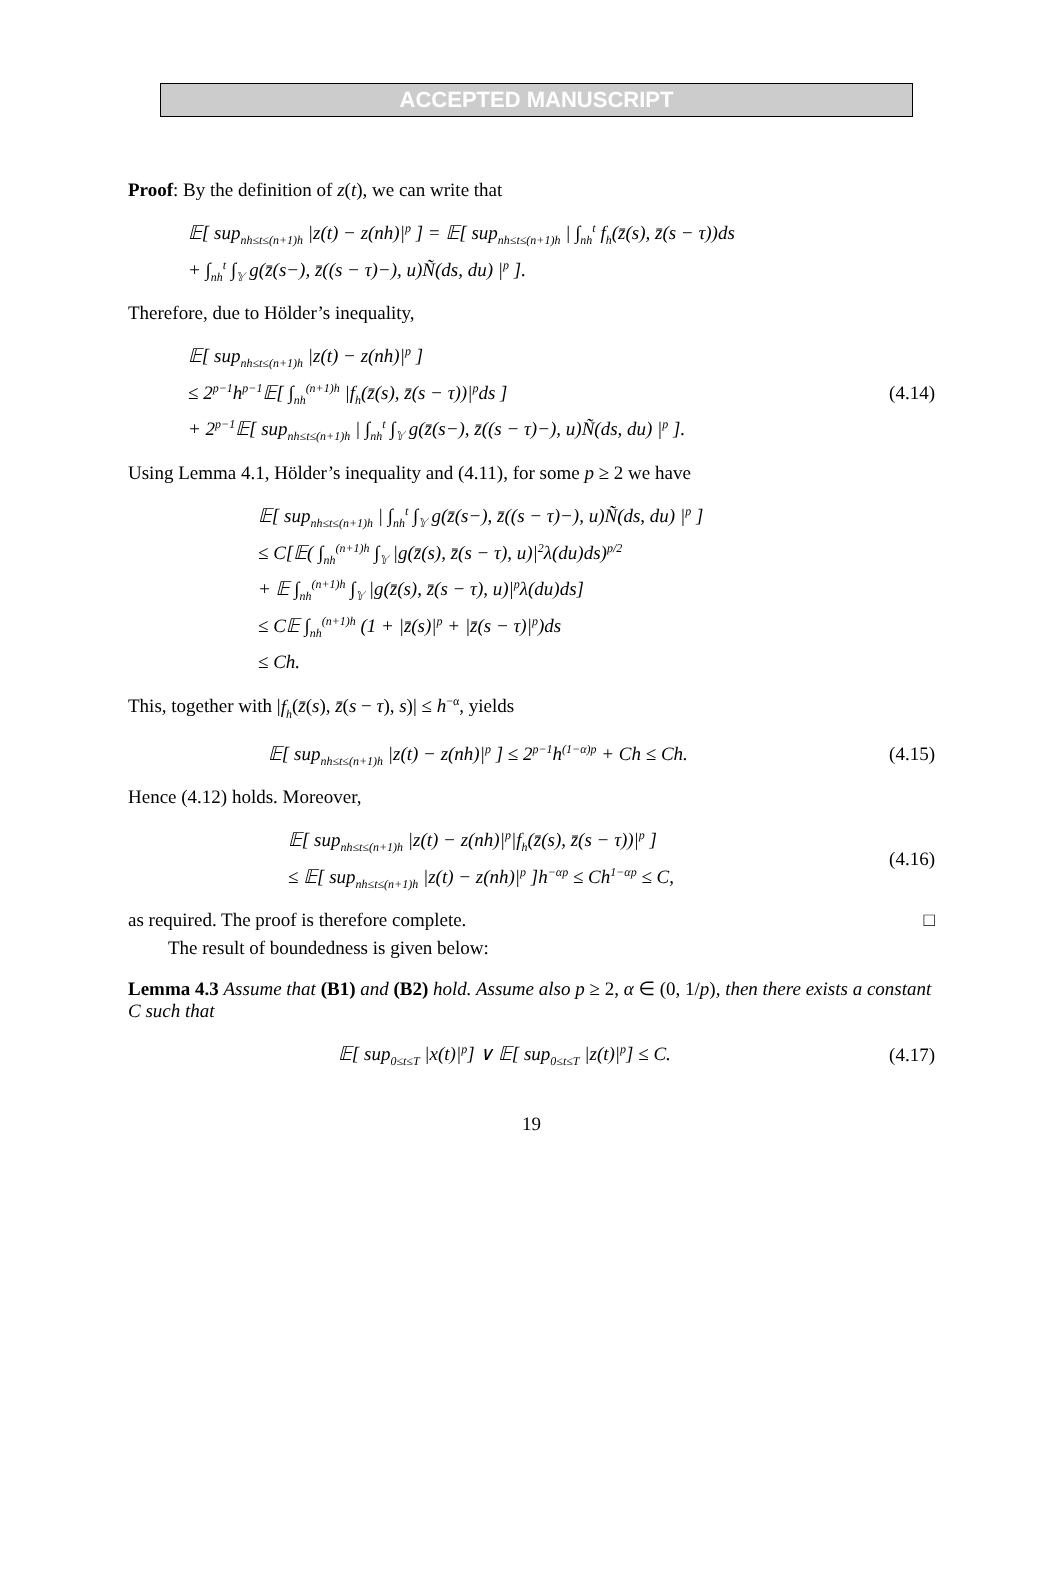ACCEPTED MANUSCRIPT
Proof: By the definition of z(t), we can write that
𝔼[ sup<sub>nh≤t≤(n+1)h</sub> |z(t) − z(nh)|<sup>p</sup> ] = 𝔼[ sup<sub>nh≤t≤(n+1)h</sub> | ∫<sub>nh</sub><sup>t</sup> f<sub>h</sub>(z̄(s), z̄(s − τ))ds
+ ∫<sub>nh</sub><sup>t</sup> ∫<sub>𝕐</sub> g(z̄(s−), z̄((s − τ)−), u)Ñ(ds, du) |<sup>p</sup> ].
Therefore, due to Hölder’s inequality,
𝔼[ sup<sub>nh≤t≤(n+1)h</sub> |z(t) − z(nh)|<sup>p</sup> ]
≤ 2<sup>p−1</sup>h<sup>p−1</sup>𝔼[ ∫<sub>nh</sub><sup>(n+1)h</sup> |f<sub>h</sub>(z̄(s), z̄(s − τ))|<sup>p</sup>ds ]
+ 2<sup>p−1</sup>𝔼[ sup<sub>nh≤t≤(n+1)h</sub> | ∫<sub>nh</sub><sup>t</sup> ∫<sub>𝕐</sub> g(z̄(s−), z̄((s − τ)−), u)Ñ(ds, du) |<sup>p</sup> ].
(4.14)
Using Lemma 4.1, Hölder’s inequality and (4.11), for some p ≥ 2 we have
𝔼[ sup<sub>nh≤t≤(n+1)h</sub> | ∫<sub>nh</sub><sup>t</sup> ∫<sub>𝕐</sub> g(z̄(s−), z̄((s − τ)−), u)Ñ(ds, du) |<sup>p</sup> ]
≤ C[𝔼( ∫<sub>nh</sub><sup>(n+1)h</sup> ∫<sub>𝕐</sub> |g(z̄(s), z̄(s − τ), u)|<sup>2</sup>λ(du)ds)<sup>p/2</sup>
+ 𝔼 ∫<sub>nh</sub><sup>(n+1)h</sup> ∫<sub>𝕐</sub> |g(z̄(s), z̄(s − τ), u)|<sup>p</sup>λ(du)ds]
≤ C𝔼 ∫<sub>nh</sub><sup>(n+1)h</sup> (1 + |z̄(s)|<sup>p</sup> + |z̄(s − τ)|<sup>p</sup>)ds
≤ Ch.
This, together with |f<sub>h</sub>(z̄(s), z̄(s − τ), s)| ≤ h<sup>−α</sup>, yields
𝔼[ sup<sub>nh≤t≤(n+1)h</sub> |z(t) − z(nh)|<sup>p</sup> ] ≤ 2<sup>p−1</sup>h<sup>(1−α)p</sup> + Ch ≤ Ch.
(4.15)
Hence (4.12) holds. Moreover,
𝔼[ sup<sub>nh≤t≤(n+1)h</sub> |z(t) − z(nh)|<sup>p</sup>|f<sub>h</sub>(z̄(s), z̄(s − τ))|<sup>p</sup> ]
≤ 𝔼[ sup<sub>nh≤t≤(n+1)h</sub> |z(t) − z(nh)|<sup>p</sup> ]h<sup>−αp</sup> ≤ Ch<sup>1−αp</sup> ≤ C,
(4.16)
as required. The proof is therefore complete. □
The result of boundedness is given below:
Lemma 4.3 Assume that (B1) and (B2) hold. Assume also p ≥ 2, α ∈ (0, 1/p), then there exists a constant C such that
𝔼[ sup<sub>0≤t≤T</sub> |x(t)|<sup>p</sup>] ∨ 𝔼[ sup<sub>0≤t≤T</sub> |z(t)|<sup>p</sup>] ≤ C.
(4.17)
19